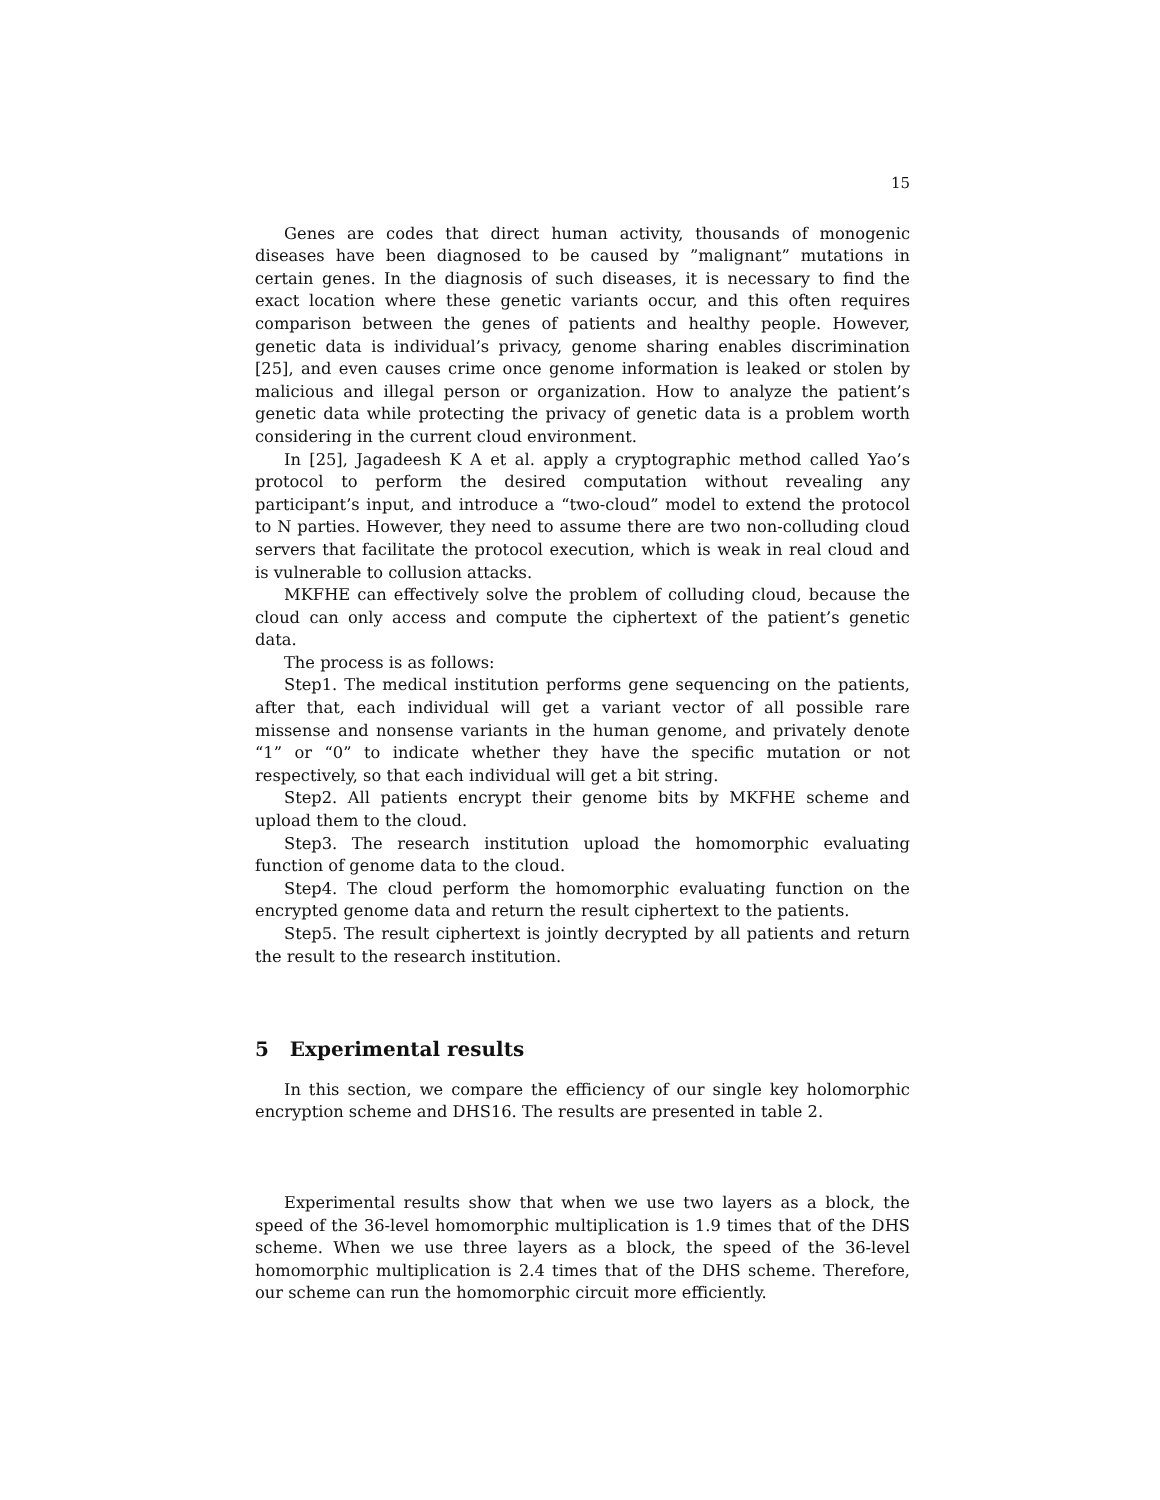15
Genes are codes that direct human activity, thousands of monogenic diseases have been diagnosed to be caused by ”malignant” mutations in certain genes. In the diagnosis of such diseases, it is necessary to find the exact location where these genetic variants occur, and this often requires comparison between the genes of patients and healthy people. However, genetic data is individual’s privacy, genome sharing enables discrimination [25], and even causes crime once genome information is leaked or stolen by malicious and illegal person or organization. How to analyze the patient’s genetic data while protecting the privacy of genetic data is a problem worth considering in the current cloud environment.
In [25], Jagadeesh K A et al. apply a cryptographic method called Yao’s protocol to perform the desired computation without revealing any participant’s input, and introduce a “two-cloud” model to extend the protocol to N parties. However, they need to assume there are two non-colluding cloud servers that facilitate the protocol execution, which is weak in real cloud and is vulnerable to collusion attacks.
MKFHE can effectively solve the problem of colluding cloud, because the cloud can only access and compute the ciphertext of the patient’s genetic data.
The process is as follows:
Step1. The medical institution performs gene sequencing on the patients, after that, each individual will get a variant vector of all possible rare missense and nonsense variants in the human genome, and privately denote “1” or “0” to indicate whether they have the specific mutation or not respectively, so that each individual will get a bit string.
Step2. All patients encrypt their genome bits by MKFHE scheme and upload them to the cloud.
Step3. The research institution upload the homomorphic evaluating function of genome data to the cloud.
Step4. The cloud perform the homomorphic evaluating function on the encrypted genome data and return the result ciphertext to the patients.
Step5. The result ciphertext is jointly decrypted by all patients and return the result to the research institution.
5 Experimental results
In this section, we compare the efficiency of our single key holomorphic encryption scheme and DHS16. The results are presented in table 2.
Experimental results show that when we use two layers as a block, the speed of the 36-level homomorphic multiplication is 1.9 times that of the DHS scheme. When we use three layers as a block, the speed of the 36-level homomorphic multiplication is 2.4 times that of the DHS scheme. Therefore, our scheme can run the homomorphic circuit more efficiently.